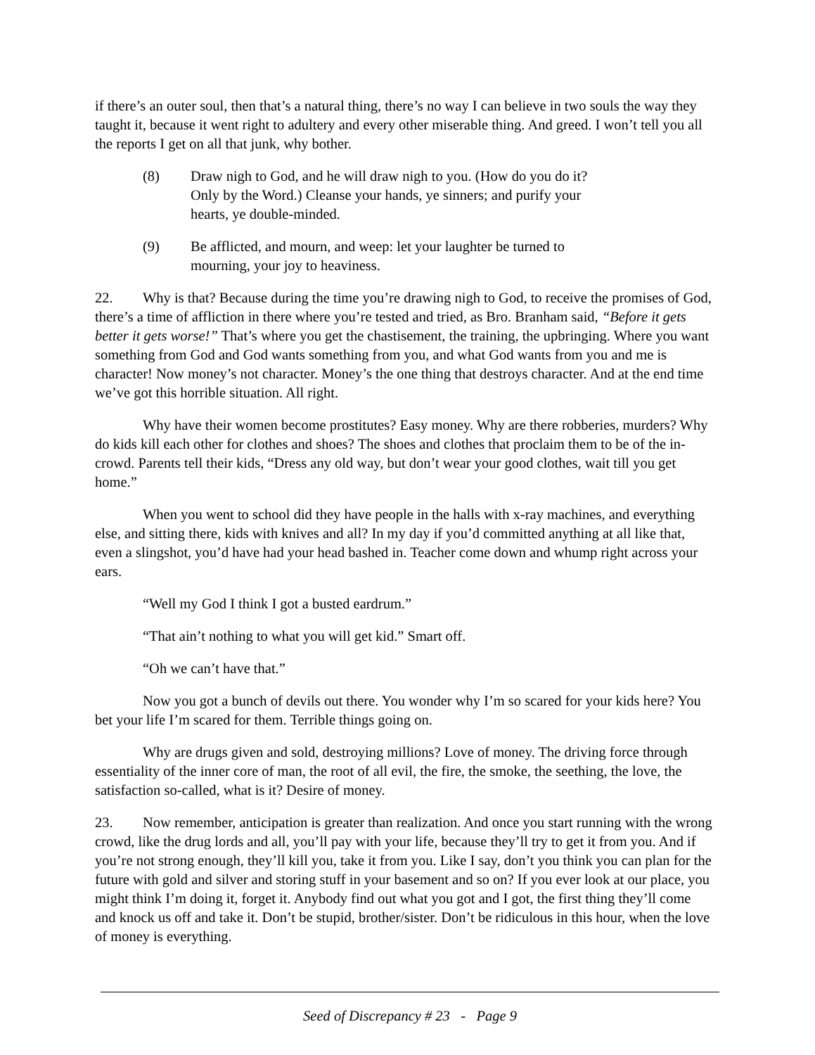if there’s an outer soul, then that’s a natural thing, there’s no way I can believe in two souls the way they taught it, because it went right to adultery and every other miserable thing. And greed. I won’t tell you all the reports I get on all that junk, why bother.
(8) Draw nigh to God, and he will draw nigh to you. (How do you do it? Only by the Word.) Cleanse your hands, ye sinners; and purify your hearts, ye double-minded.
(9) Be afflicted, and mourn, and weep: let your laughter be turned to mourning, your joy to heaviness.
22. Why is that? Because during the time you’re drawing nigh to God, to receive the promises of God, there’s a time of affliction in there where you’re tested and tried, as Bro. Branham said, “Before it gets better it gets worse!” That’s where you get the chastisement, the training, the upbringing. Where you want something from God and God wants something from you, and what God wants from you and me is character! Now money’s not character. Money’s the one thing that destroys character. And at the end time we’ve got this horrible situation. All right.
Why have their women become prostitutes? Easy money. Why are there robberies, murders? Why do kids kill each other for clothes and shoes? The shoes and clothes that proclaim them to be of the in-crowd. Parents tell their kids, “Dress any old way, but don’t wear your good clothes, wait till you get home.”
When you went to school did they have people in the halls with x-ray machines, and everything else, and sitting there, kids with knives and all? In my day if you’d committed anything at all like that, even a slingshot, you’d have had your head bashed in. Teacher come down and whump right across your ears.
“Well my God I think I got a busted eardrum.”
“That ain’t nothing to what you will get kid.” Smart off.
“Oh we can’t have that.”
Now you got a bunch of devils out there. You wonder why I’m so scared for your kids here? You bet your life I’m scared for them. Terrible things going on.
Why are drugs given and sold, destroying millions? Love of money. The driving force through essentiality of the inner core of man, the root of all evil, the fire, the smoke, the seething, the love, the satisfaction so-called, what is it? Desire of money.
23. Now remember, anticipation is greater than realization. And once you start running with the wrong crowd, like the drug lords and all, you’ll pay with your life, because they’ll try to get it from you. And if you’re not strong enough, they’ll kill you, take it from you. Like I say, don’t you think you can plan for the future with gold and silver and storing stuff in your basement and so on? If you ever look at our place, you might think I’m doing it, forget it. Anybody find out what you got and I got, the first thing they’ll come and knock us off and take it. Don’t be stupid, brother/sister. Don’t be ridiculous in this hour, when the love of money is everything.
Seed of Discrepancy # 23 - Page 9